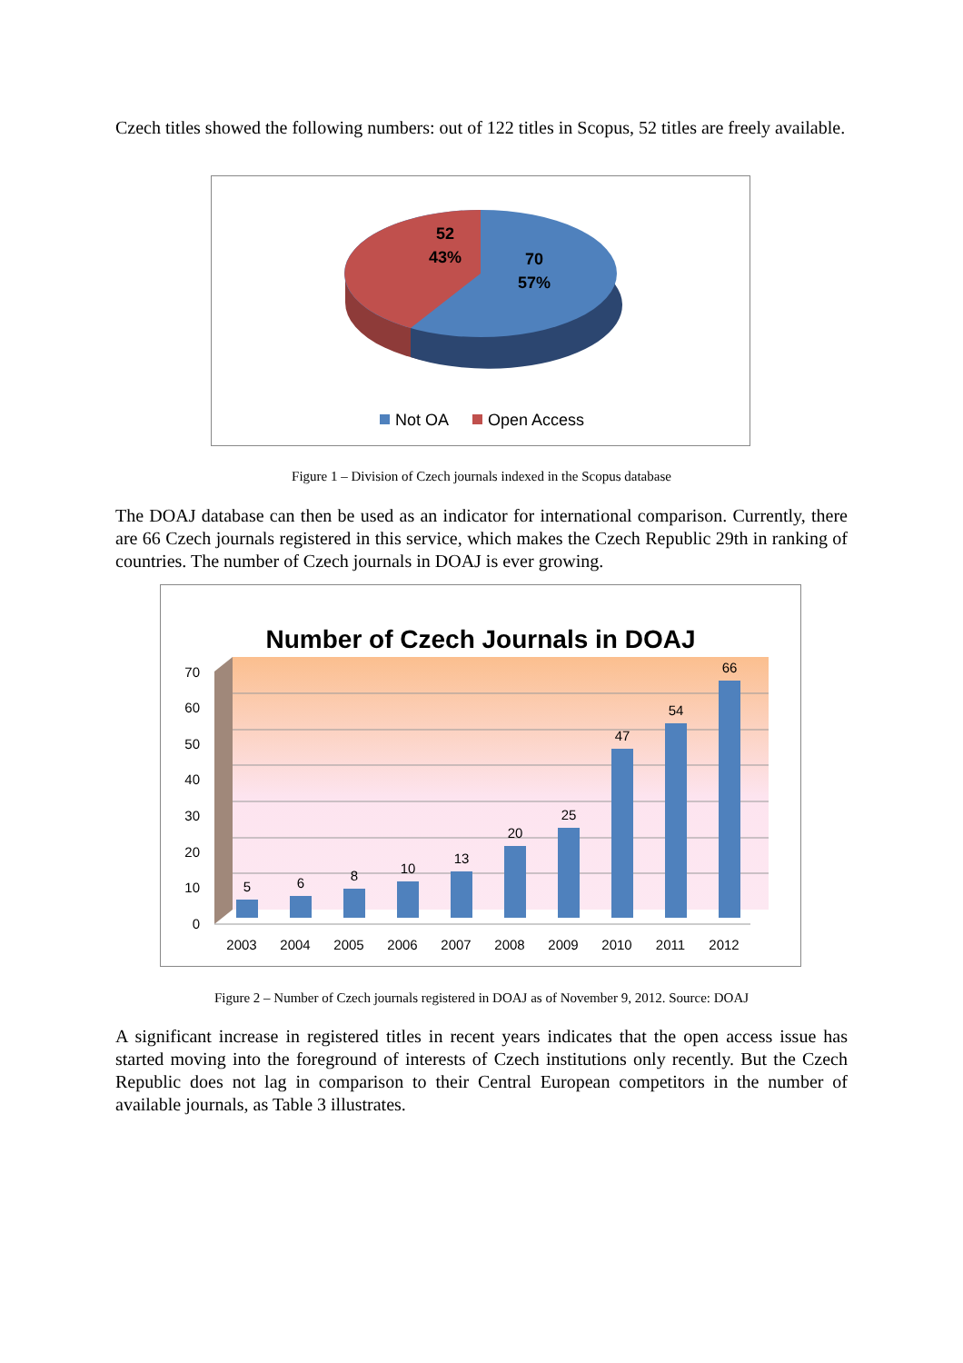Czech titles showed the following numbers: out of 122 titles in Scopus, 52 titles are freely available.
52
43%
70
57%
Not OA
Open Access
Figure 1 – Division of Czech journals indexed in the Scopus database
The DOAJ database can then be used as an indicator for international comparison. Currently, there are 66 Czech journals registered in this service, which makes the Czech Republic 29th in ranking of countries. The number of Czech journals in DOAJ is ever growing.
Number of Czech Journals in DOAJ
70
60
50
40
30
20
10
0
5
6
8
10
13
20
25
47
54
66
2003
2004
2005
2006
2007
2008
2009
2010
2011
2012
Figure 2 – Number of Czech journals registered in DOAJ as of November 9, 2012. Source: DOAJ
A significant increase in registered titles in recent years indicates that the open access issue has started moving into the foreground of interests of Czech institutions only recently. But the Czech Republic does not lag in comparison to their Central European competitors in the number of available journals, as Table 3 illustrates.